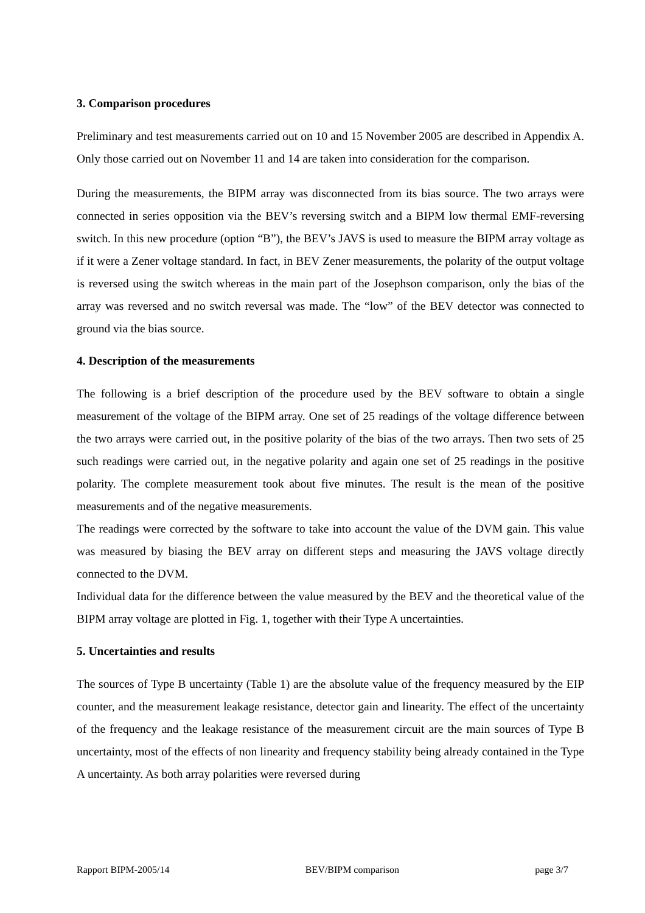3. Comparison procedures
Preliminary and test measurements carried out on 10 and 15 November 2005 are described in Appendix A. Only those carried out on November 11 and 14 are taken into consideration for the comparison.
During the measurements, the BIPM array was disconnected from its bias source. The two arrays were connected in series opposition via the BEV’s reversing switch and a BIPM low thermal EMF-reversing switch. In this new procedure (option “B”), the BEV’s JAVS is used to measure the BIPM array voltage as if it were a Zener voltage standard. In fact, in BEV Zener measurements, the polarity of the output voltage is reversed using the switch whereas in the main part of the Josephson comparison, only the bias of the array was reversed and no switch reversal was made. The “low” of the BEV detector was connected to ground via the bias source.
4. Description of the measurements
The following is a brief description of the procedure used by the BEV software to obtain a single measurement of the voltage of the BIPM array. One set of 25 readings of the voltage difference between the two arrays were carried out, in the positive polarity of the bias of the two arrays. Then two sets of 25 such readings were carried out, in the negative polarity and again one set of 25 readings in the positive polarity. The complete measurement took about five minutes. The result is the mean of the positive measurements and of the negative measurements.
The readings were corrected by the software to take into account the value of the DVM gain. This value was measured by biasing the BEV array on different steps and measuring the JAVS voltage directly connected to the DVM.
Individual data for the difference between the value measured by the BEV and the theoretical value of the BIPM array voltage are plotted in Fig. 1, together with their Type A uncertainties.
5. Uncertainties and results
The sources of Type B uncertainty (Table 1) are the absolute value of the frequency measured by the EIP counter, and the measurement leakage resistance, detector gain and linearity. The effect of the uncertainty of the frequency and the leakage resistance of the measurement circuit are the main sources of Type B uncertainty, most of the effects of non linearity and frequency stability being already contained in the Type A uncertainty. As both array polarities were reversed during
Rapport BIPM-2005/14 BEV/BIPM comparison page 3/7